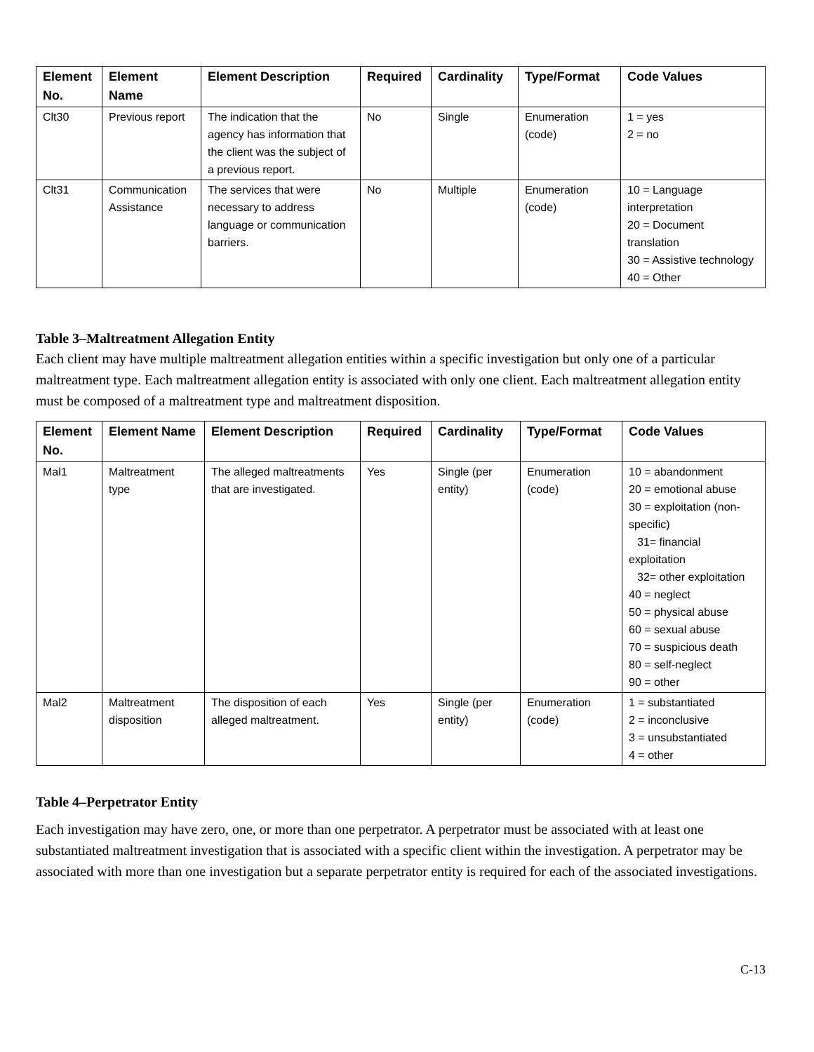| Element No. | Element Name | Element Description | Required | Cardinality | Type/Format | Code Values |
| --- | --- | --- | --- | --- | --- | --- |
| Clt30 | Previous report | The indication that the agency has information that the client was the subject of a previous report. | No | Single | Enumeration (code) | 1 = yes 2 = no |
| Clt31 | Communication Assistance | The services that were necessary to address language or communication barriers. | No | Multiple | Enumeration (code) | 10 = Language interpretation 20 = Document translation 30 = Assistive technology 40 = Other |
Table 3–Maltreatment Allegation Entity
Each client may have multiple maltreatment allegation entities within a specific investigation but only one of a particular maltreatment type. Each maltreatment allegation entity is associated with only one client. Each maltreatment allegation entity must be composed of a maltreatment type and maltreatment disposition.
| Element No. | Element Name | Element Description | Required | Cardinality | Type/Format | Code Values |
| --- | --- | --- | --- | --- | --- | --- |
| Mal1 | Maltreatment type | The alleged maltreatments that are investigated. | Yes | Single (per entity) | Enumeration (code) | 10 = abandonment 20 = emotional abuse 30 = exploitation (non-specific) 31= financial exploitation 32= other exploitation 40 = neglect 50 = physical abuse 60 = sexual abuse 70 = suspicious death 80 = self-neglect 90 = other |
| Mal2 | Maltreatment disposition | The disposition of each alleged maltreatment. | Yes | Single (per entity) | Enumeration (code) | 1 = substantiated 2 = inconclusive 3 = unsubstantiated 4 = other |
Table 4–Perpetrator Entity
Each investigation may have zero, one, or more than one perpetrator. A perpetrator must be associated with at least one substantiated maltreatment investigation that is associated with a specific client within the investigation. A perpetrator may be associated with more than one investigation but a separate perpetrator entity is required for each of the associated investigations.
C-13